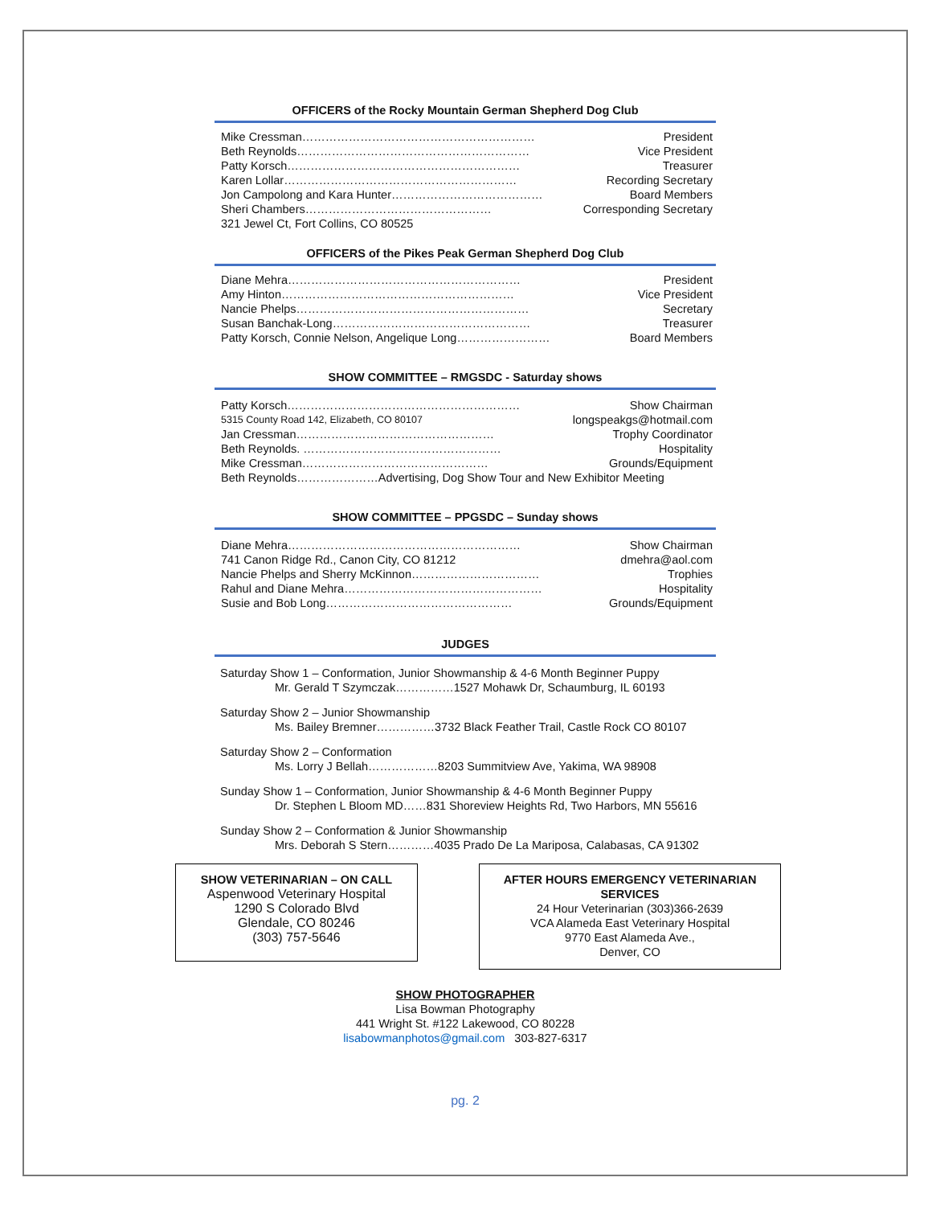OFFICERS of the Rocky Mountain German Shepherd Dog Club
Mike Cressman…………………………………………………… President
Beth Reynolds…………………………………………………… Vice President
Patty Korsch…………………………………………………… Treasurer
Karen Lollar…………………………………………………… Recording Secretary
Jon Campolong and Kara Hunter………………………………… Board Members
Sheri Chambers………………………………………… Corresponding Secretary
321 Jewel Ct, Fort Collins, CO 80525
OFFICERS of the Pikes Peak German Shepherd Dog Club
Diane Mehra…………………………………………………… President
Amy Hinton…………………………………………………… Vice President
Nancie Phelps…………………………………………………… Secretary
Susan Banchak-Long…………………………………………… Treasurer
Patty Korsch, Connie Nelson, Angelique Long…………………… Board Members
SHOW COMMITTEE – RMGSDC - Saturday shows
Patty Korsch…………………………………………………… Show Chairman
5315 County Road 142, Elizabeth, CO 80107 longspeakgs@hotmail.com
Jan Cressman…………………………………………… Trophy Coordinator
Beth Reynolds. …………………………………………… Hospitality
Mike Cressman………………………………………… Grounds/Equipment
Beth Reynolds…………………Advertising, Dog Show Tour and New Exhibitor Meeting
SHOW COMMITTEE – PPGSDC – Sunday shows
Diane Mehra…………………………………………………… Show Chairman
741 Canon Ridge Rd., Canon City, CO 81212 dmehra@aol.com
Nancie Phelps and Sherry McKinnon…………………………… Trophies
Rahul and Diane Mehra…………………………………………… Hospitality
Susie and Bob Long………………………………………… Grounds/Equipment
JUDGES
Saturday Show 1 – Conformation, Junior Showmanship & 4-6 Month Beginner Puppy
Mr. Gerald T Szymczak……………1527 Mohawk Dr, Schaumburg, IL 60193
Saturday Show 2 – Junior Showmanship
Ms. Bailey Bremner……………3732 Black Feather Trail, Castle Rock CO 80107
Saturday Show 2 – Conformation
Ms. Lorry J Bellah………………8203 Summitview Ave, Yakima, WA 98908
Sunday Show 1 – Conformation, Junior Showmanship & 4-6 Month Beginner Puppy
Dr. Stephen L Bloom MD……831 Shoreview Heights Rd, Two Harbors, MN 55616
Sunday Show 2 – Conformation & Junior Showmanship
Mrs. Deborah S Stern…………4035 Prado De La Mariposa, Calabasas, CA 91302
SHOW VETERINARIAN – ON CALL
Aspenwood Veterinary Hospital
1290 S Colorado Blvd
Glendale, CO 80246
(303) 757-5646
AFTER HOURS EMERGENCY VETERINARIAN SERVICES
24 Hour Veterinarian (303)366-2639
VCA Alameda East Veterinary Hospital
9770 East Alameda Ave.,
Denver, CO
SHOW PHOTOGRAPHER
Lisa Bowman Photography
441 Wright St. #122 Lakewood, CO 80228
lisabowmanphotos@gmail.com 303-827-6317
pg. 2